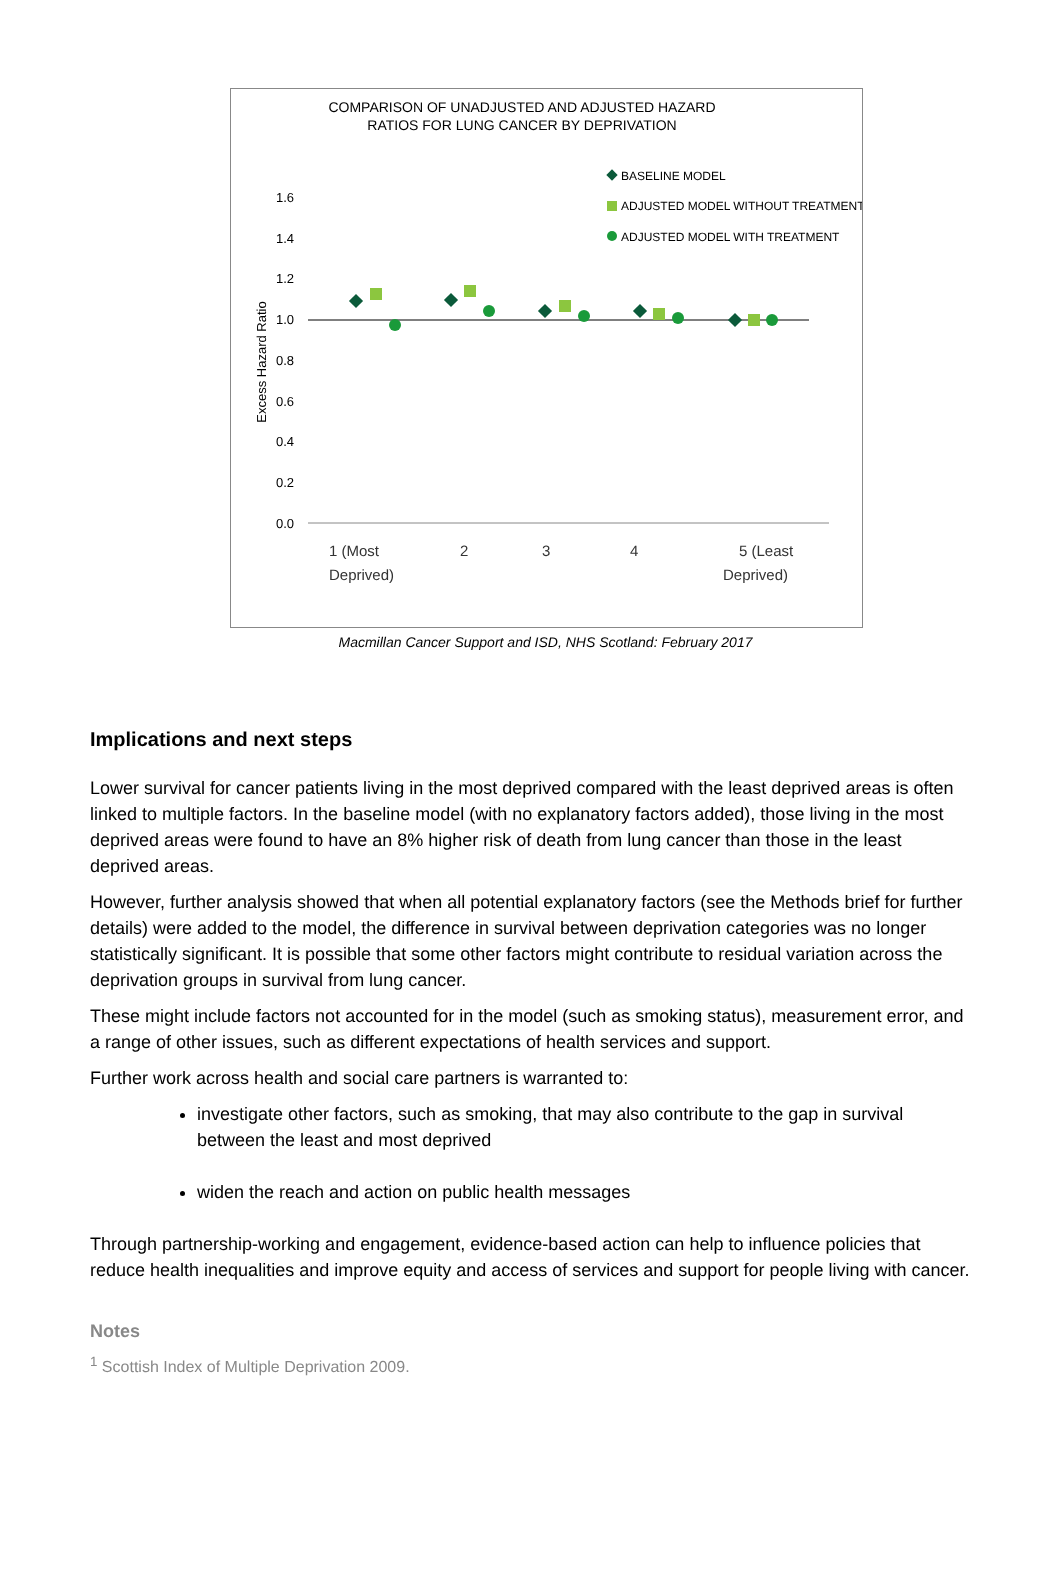COMPARISON OF UNADJUSTED AND ADJUSTED HAZARD
RATIOS FOR LUNG CANCER BY DEPRIVATION
BASELINE MODEL
ADJUSTED MODEL WITHOUT TREATMENT
ADJUSTED MODEL WITH TREATMENT
1.6
1.4
1.2
1.0
0.8
0.6
0.4
0.2
0.0
Excess Hazard Ratio
1 (Most
Deprived)
2
3
4
5 (Least
Deprived)
Macmillan Cancer Support and ISD, NHS Scotland: February 2017
Implications and next steps
Lower survival for cancer patients living in the most deprived compared with the least deprived areas is often linked to multiple factors. In the baseline model (with no explanatory factors added), those living in the most deprived areas were found to have an 8% higher risk of death from lung cancer than those in the least deprived areas.
However, further analysis showed that when all potential explanatory factors (see the Methods brief for further details) were added to the model, the difference in survival between deprivation categories was no longer statistically significant. It is possible that some other factors might contribute to residual variation across the deprivation groups in survival from lung cancer.
These might include factors not accounted for in the model (such as smoking status), measurement error, and a range of other issues, such as different expectations of health services and support.
Further work across health and social care partners is warranted to:
investigate other factors, such as smoking, that may also contribute to the gap in survival between the least and most deprived
widen the reach and action on public health messages
Through partnership-working and engagement, evidence-based action can help to influence policies that reduce health inequalities and improve equity and access of services and support for people living with cancer.
Notes
<sup>1</sup> Scottish Index of Multiple Deprivation 2009.